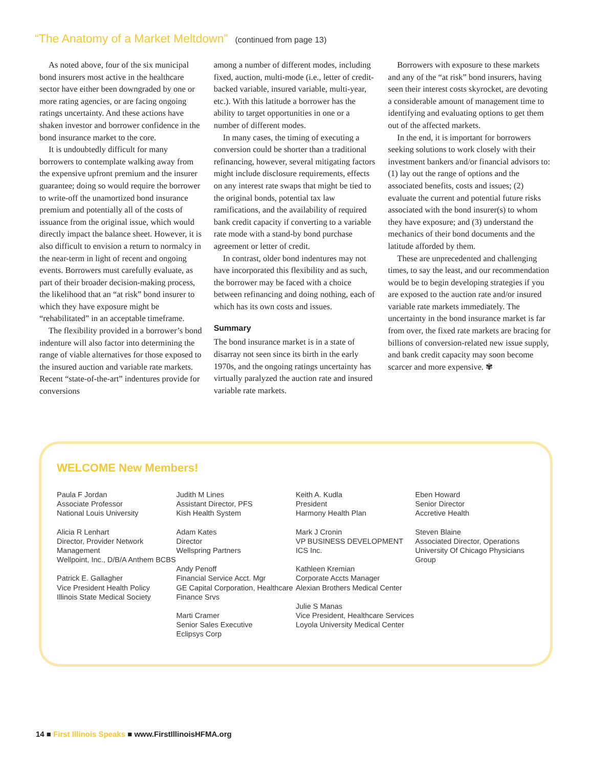“The Anatomy of a Market Meltdown” (continued from page 13)
As noted above, four of the six municipal bond insurers most active in the healthcare sector have either been downgraded by one or more rating agencies, or are facing ongoing ratings uncertainty. And these actions have shaken investor and borrower confidence in the bond insurance market to the core.
It is undoubtedly difficult for many borrowers to contemplate walking away from the expensive upfront premium and the insurer guarantee; doing so would require the borrower to write-off the unamortized bond insurance premium and potentially all of the costs of issuance from the original issue, which would directly impact the balance sheet. However, it is also difficult to envision a return to normalcy in the near-term in light of recent and ongoing events. Borrowers must carefully evaluate, as part of their broader decision-making process, the likelihood that an “at risk” bond insurer to which they have exposure might be “rehabilitated” in an acceptable timeframe.
The flexibility provided in a borrower’s bond indenture will also factor into determining the range of viable alternatives for those exposed to the insured auction and variable rate markets. Recent “state-of-the-art” indentures provide for conversions
among a number of different modes, including fixed, auction, multi-mode (i.e., letter of credit-backed variable, insured variable, multi-year, etc.). With this latitude a borrower has the ability to target opportunities in one or a number of different modes.
In many cases, the timing of executing a conversion could be shorter than a traditional refinancing, however, several mitigating factors might include disclosure requirements, effects on any interest rate swaps that might be tied to the original bonds, potential tax law ramifications, and the availability of required bank credit capacity if converting to a variable rate mode with a stand-by bond purchase agreement or letter of credit.
In contrast, older bond indentures may not have incorporated this flexibility and as such, the borrower may be faced with a choice between refinancing and doing nothing, each of which has its own costs and issues.
Summary
The bond insurance market is in a state of disarray not seen since its birth in the early 1970s, and the ongoing ratings uncertainty has virtually paralyzed the auction rate and insured variable rate markets.
Borrowers with exposure to these markets and any of the “at risk” bond insurers, having seen their interest costs skyrocket, are devoting a considerable amount of management time to identifying and evaluating options to get them out of the affected markets.
In the end, it is important for borrowers seeking solutions to work closely with their investment bankers and/or financial advisors to: (1) lay out the range of options and the associated benefits, costs and issues; (2) evaluate the current and potential future risks associated with the bond insurer(s) to whom they have exposure; and (3) understand the mechanics of their bond documents and the latitude afforded by them.
These are unprecedented and challenging times, to say the least, and our recommendation would be to begin developing strategies if you are exposed to the auction rate and/or insured variable rate markets immediately. The uncertainty in the bond insurance market is far from over, the fixed rate markets are bracing for billions of conversion-related new issue supply, and bank credit capacity may soon become scarcer and more expensive. ✾
WELCOME New Members!
Paula F Jordan
Associate Professor
National Louis University
Alicia R Lenhart
Director, Provider Network Management
Wellpoint, Inc., D/B/A Anthem BCBS
Patrick E. Gallagher
Vice President Health Policy
Illinois State Medical Society
Judith M Lines
Assistant Director, PFS
Kish Health System
Adam Kates
Director
Wellspring Partners
Andy Penoff
Financial Service Acct. Mgr
GE Capital Corporation, Healthcare Finance Srvs
Marti Cramer
Senior Sales Executive
Eclipsys Corp
Keith A. Kudla
President
Harmony Health Plan
Mark J Cronin
VP BUSINESS DEVELOPMENT
ICS Inc.
Kathleen Kremian
Corporate Accts Manager
Alexian Brothers Medical Center
Julie S Manas
Vice President, Healthcare Services
Loyola University Medical Center
Eben Howard
Senior Director
Accretive Health
Steven Blaine
Associated Director, Operations
University Of Chicago Physicians Group
14 ■ First Illinois Speaks ■ www.FirstIllinoisHFMA.org